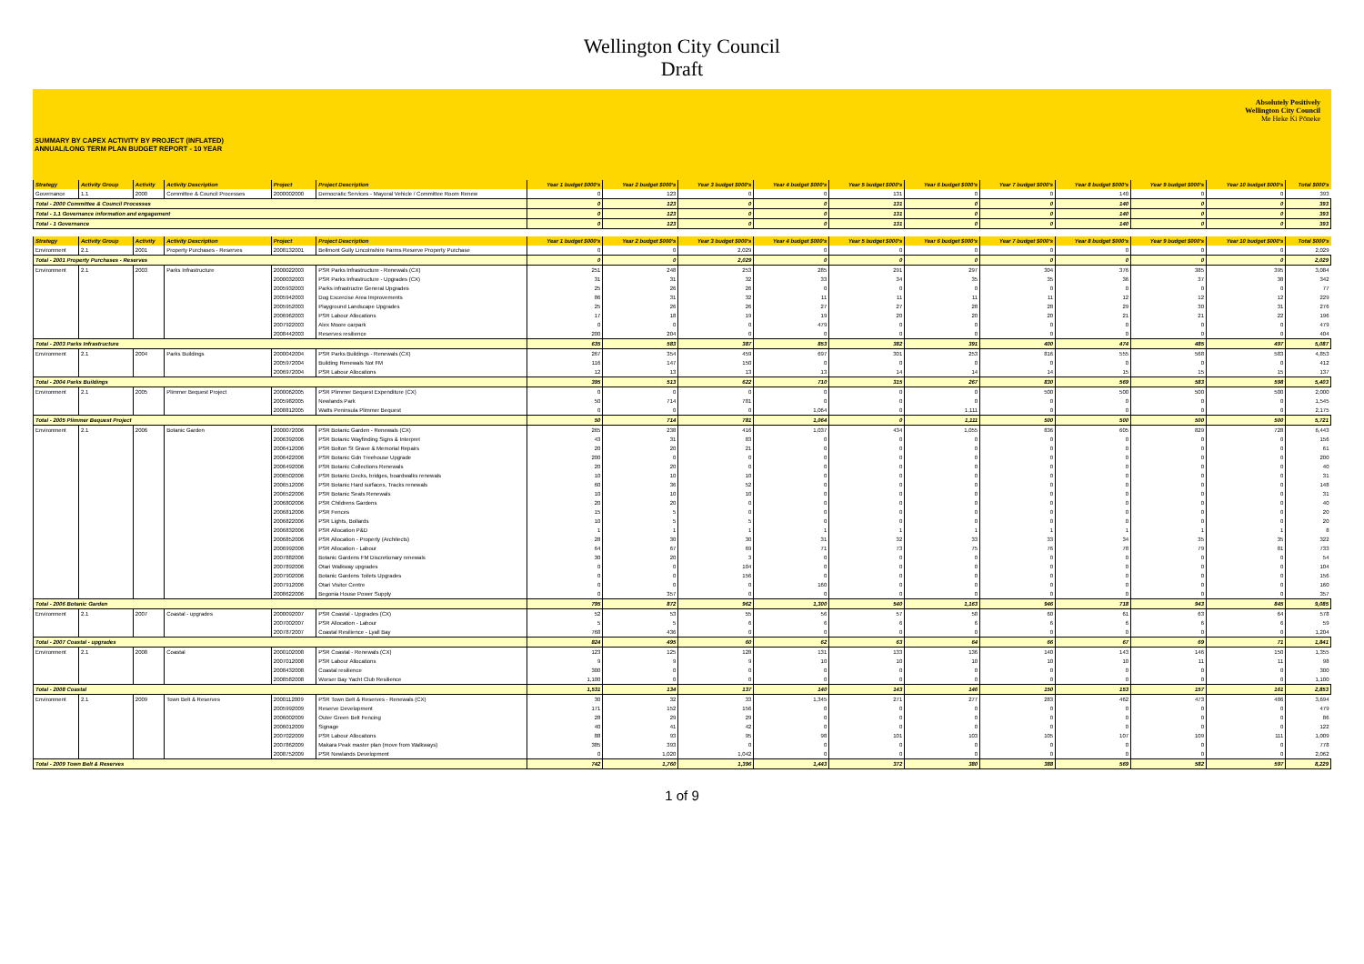Wellington City Council
Draft
Absolutely Positively
Wellington City Council
Me Heke Ki Pōneke
SUMMARY BY CAPEX ACTIVITY BY PROJECT (INFLATED)
ANNUAL/LONG TERM PLAN BUDGET REPORT - 10 YEAR
| Strategy | Activity Group | Activity | Activity Description | Project | Project Description | Year 1 budget $000's | Year 2 budget $000's | Year 3 budget $000's | Year 4 budget $000's | Year 5 budget $000's | Year 6 budget $000's | Year 7 budget $000's | Year 8 budget $000's | Year 9 budget $000's | Year 10 budget $000's | Total $000's |
| --- | --- | --- | --- | --- | --- | --- | --- | --- | --- | --- | --- | --- | --- | --- | --- | --- |
| Governance | 1.1 | 2000 | Committee & Council Processes | 2000002000 | Democratic Services - Mayoral Vehicle / Committee Room Renew | 0 | 123 | 0 | 0 | 131 | 0 | 0 | 140 | 0 | 0 | 393 |
| Total - 2000 Committee & Council Processes | | | | | | 0 | 123 | 0 | 0 | 131 | 0 | 0 | 140 | 0 | 0 | 393 |
| Total - 1.1 Governance information and engagement | | | | | | 0 | 123 | 0 | 0 | 131 | 0 | 0 | 140 | 0 | 0 | 393 |
| Total - 1 Governance | | | | | | 0 | 123 | 0 | 0 | 131 | 0 | 0 | 140 | 0 | 0 | 393 |
| Strategy | Activity Group | Activity | Activity Description | Project | Project Description | Year 1 budget $000's | Year 2 budget $000's | Year 3 budget $000's | Year 4 budget $000's | Year 5 budget $000's | Year 6 budget $000's | Year 7 budget $000's | Year 8 budget $000's | Year 9 budget $000's | Year 10 budget $000's | Total $000's |
| Environment | 2.1 | 2001 | Property Purchases - Reserves | 2008132001 | Bellmont Gully Lincolnshire Farms Reserve Property Purchase | 0 | 0 | 2,029 | 0 | 0 | 0 | 0 | 0 | 0 | 0 | 2,029 |
| Total - 2001 Property Purchases - Reserves | | | | | | 0 | 0 | 2,029 | 0 | 0 | 0 | 0 | 0 | 0 | 0 | 2,029 |
| Environment | 2.1 | 2003 | Parks Infrastructure | 2000022003 | PSR Parks Infrastructure - Renewals (CX) | 251 | 248 | 253 | 285 | 291 | 297 | 304 | 376 | 385 | 395 | 3,084 |
| | | | | 2000032003 | PSR Parks Infrastructure - Upgrades (CX) | 31 | 31 | 32 | 33 | 34 | 35 | 35 | 36 | 37 | 38 | 342 |
| | | | | 2005932003 | Parks infrastructre General Upgrades | 25 | 26 | 26 | 0 | 0 | 0 | 0 | 0 | 0 | 0 | 77 |
| | | | | 2005942003 | Dog Excercise Area Improvements | 86 | 31 | 32 | 11 | 11 | 11 | 11 | 12 | 12 | 12 | 229 |
| | | | | 2005952003 | Playground Landscape Upgrades | 25 | 26 | 26 | 27 | 27 | 28 | 28 | 29 | 30 | 31 | 276 |
| | | | | 2006962003 | PSR Labour Allocations | 17 | 18 | 19 | 19 | 20 | 20 | 20 | 21 | 21 | 22 | 196 |
| | | | | 2007922003 | Alex Moore carpark | 0 | 0 | 0 | 479 | 0 | 0 | 0 | 0 | 0 | 0 | 479 |
| | | | | 2008442003 | Reserves resilience | 200 | 204 | 0 | 0 | 0 | 0 | 0 | 0 | 0 | 0 | 404 |
| Total - 2003 Parks Infrastructure | | | | | | 635 | 583 | 387 | 853 | 382 | 391 | 400 | 474 | 485 | 497 | 5,087 |
| Environment | 2.1 | 2004 | Parks Buildings | 2000042004 | PSR Parks Buildings - Renewals (CX) | 267 | 354 | 459 | 697 | 301 | 253 | 816 | 555 | 568 | 583 | 4,853 |
| | | | | 2005972004 | Building Renewals Not FM | 116 | 147 | 150 | 0 | 0 | 0 | 0 | 0 | 0 | 0 | 412 |
| | | | | 2006972004 | PSR Labour Allocations | 12 | 13 | 13 | 13 | 14 | 14 | 14 | 15 | 15 | 15 | 137 |
| Total - 2004 Parks Buildings | | | | | | 395 | 513 | 622 | 710 | 315 | 267 | 830 | 569 | 583 | 598 | 5,403 |
| Environment | 2.1 | 2005 | Plimmer Bequest Project | 2000062005 | PSR Plimmer Bequest Expenditure (CX) | 0 | 0 | 0 | 0 | 0 | 0 | 500 | 500 | 500 | 500 | 2,000 |
| | | | | 2005982005 | Newlands Park | 50 | 714 | 781 | 0 | 0 | 0 | 0 | 0 | 0 | 0 | 1,545 |
| | | | | 2008812005 | Watts Peninsula Plimmer Bequest | 0 | 0 | 0 | 1,064 | 0 | 1,111 | 0 | 0 | 0 | 0 | 2,175 |
| Total - 2005 Plimmer Bequest Project | | | | | | 50 | 714 | 781 | 1,064 | 0 | 1,111 | 500 | 500 | 500 | 500 | 5,721 |
| Environment | 2.1 | 2006 | Botanic Garden | 2000072006 | PSR Botanic Garden - Renewals (CX) | 265 | 238 | 416 | 1,037 | 434 | 1,055 | 836 | 605 | 829 | 728 | 6,443 |
| | | | | 2006392006 | PSR Botanic Wayfinding Signs & Interpret | 43 | 31 | 83 | 0 | 0 | 0 | 0 | 0 | 0 | 0 | 156 |
| | | | | 2006412006 | PSR Bolton St Grave & Memorial Repairs | 20 | 20 | 21 | 0 | 0 | 0 | 0 | 0 | 0 | 0 | 61 |
| | | | | 2006422006 | PSR Botanic Gdn Treehouse Upgrade | 200 | 0 | 0 | 0 | 0 | 0 | 0 | 0 | 0 | 0 | 200 |
| | | | | 2006492006 | PSR Botanic Collections Renewals | 20 | 20 | 0 | 0 | 0 | 0 | 0 | 0 | 0 | 0 | 40 |
| | | | | 2006502006 | PSR Botanic Decks, bridges, boardwalks renewals | 10 | 10 | 10 | 0 | 0 | 0 | 0 | 0 | 0 | 0 | 31 |
| | | | | 2006512006 | PSR Botanic Hard surfaces, Tracks renewals | 60 | 36 | 52 | 0 | 0 | 0 | 0 | 0 | 0 | 0 | 148 |
| | | | | 2006522006 | PSR Botanic Seats Renewals | 10 | 10 | 10 | 0 | 0 | 0 | 0 | 0 | 0 | 0 | 31 |
| | | | | 2006802006 | PSR Childrens Gardens | 20 | 20 | 0 | 0 | 0 | 0 | 0 | 0 | 0 | 0 | 40 |
| | | | | 2006812006 | PSR Fences | 15 | 5 | 0 | 0 | 0 | 0 | 0 | 0 | 0 | 0 | 20 |
| | | | | 2006822006 | PSR Lights, Bollards | 10 | 5 | 5 | 0 | 0 | 0 | 0 | 0 | 0 | 0 | 20 |
| | | | | 2006832006 | PSR Allocation P&D | 1 | 1 | 1 | 1 | 1 | 1 | 1 | 1 | 1 | 1 | 8 |
| | | | | 2006852006 | PSR Allocation - Property (Architects) | 28 | 30 | 30 | 31 | 32 | 33 | 33 | 34 | 35 | 35 | 322 |
| | | | | 2006992006 | PSR Allocation - Labour | 64 | 67 | 69 | 71 | 73 | 75 | 76 | 78 | 79 | 81 | 733 |
| | | | | 2007882006 | Botanic Gardens FM Discretionary renewals | 30 | 20 | 3 | 0 | 0 | 0 | 0 | 0 | 0 | 0 | 54 |
| | | | | 2007892006 | Otari Walkway upgrades | 0 | 0 | 104 | 0 | 0 | 0 | 0 | 0 | 0 | 0 | 104 |
| | | | | 2007902006 | Botanic Gardens Toilets Upgrades | 0 | 0 | 156 | 0 | 0 | 0 | 0 | 0 | 0 | 0 | 156 |
| | | | | 2007912006 | Otari Visitor Centre | 0 | 0 | 0 | 160 | 0 | 0 | 0 | 0 | 0 | 0 | 160 |
| | | | | 2008622006 | Begonia House Power Supply | 0 | 357 | 0 | 0 | 0 | 0 | 0 | 0 | 0 | 0 | 357 |
| Total - 2006 Botanic Garden | | | | | | 795 | 872 | 962 | 1,300 | 540 | 1,163 | 946 | 718 | 943 | 845 | 9,085 |
| Environment | 2.1 | 2007 | Coastal - upgrades | 2000092007 | PSR Coastal - Upgrades (CX) | 52 | 53 | 55 | 56 | 57 | 58 | 60 | 61 | 63 | 64 | 578 |
| | | | | 2007002007 | PSR Allocation - Labour | 5 | 5 | 6 | 6 | 6 | 6 | 6 | 6 | 6 | 6 | 59 |
| | | | | 2007872007 | Coastal Resilience - Lyall Bay | 768 | 436 | 0 | 0 | 0 | 0 | 0 | 0 | 0 | 0 | 1,204 |
| Total - 2007 Coastal - upgrades | | | | | | 824 | 495 | 60 | 62 | 63 | 64 | 66 | 67 | 69 | 71 | 1,841 |
| Environment | 2.1 | 2008 | Coastal | 2000102008 | PSR Coastal - Renewals (CX) | 123 | 125 | 128 | 131 | 133 | 136 | 140 | 143 | 146 | 150 | 1,355 |
| | | | | 2007012008 | PSR Labour Allocations | 9 | 9 | 9 | 10 | 10 | 10 | 10 | 10 | 11 | 11 | 98 |
| | | | | 2008432008 | Coastal resilience | 300 | 0 | 0 | 0 | 0 | 0 | 0 | 0 | 0 | 0 | 300 |
| | | | | 2008582008 | Worser Bay Yacht Club Resilience | 1,100 | 0 | 0 | 0 | 0 | 0 | 0 | 0 | 0 | 0 | 1,100 |
| Total - 2008 Coastal | | | | | | 1,531 | 134 | 137 | 140 | 143 | 146 | 150 | 153 | 157 | 161 | 2,853 |
| Environment | 2.1 | 2009 | Town Belt & Reserves | 2000112009 | PSR Town Belt & Reserves - Renewals (CX) | 30 | 32 | 33 | 1,345 | 271 | 277 | 283 | 462 | 473 | 486 | 3,694 |
| | | | | 2005992009 | Reserve Development | 171 | 152 | 156 | 0 | 0 | 0 | 0 | 0 | 0 | 0 | 479 |
| | | | | 2006002009 | Outer Green Belt Fencing | 28 | 29 | 29 | 0 | 0 | 0 | 0 | 0 | 0 | 0 | 86 |
| | | | | 2006012009 | Signage | 40 | 41 | 42 | 0 | 0 | 0 | 0 | 0 | 0 | 0 | 122 |
| | | | | 2007022009 | PSR Labour Allocations | 88 | 93 | 95 | 98 | 101 | 103 | 105 | 107 | 109 | 111 | 1,009 |
| | | | | 2007862009 | Makara Peak master plan (move from Walkways) | 385 | 393 | 0 | 0 | 0 | 0 | 0 | 0 | 0 | 0 | 778 |
| | | | | 2008752009 | PSR Newlands Development | 0 | 1,020 | 1,042 | 0 | 0 | 0 | 0 | 0 | 0 | 0 | 2,062 |
| Total - 2009 Town Belt & Reserves | | | | | | 742 | 1,760 | 1,396 | 1,443 | 372 | 380 | 388 | 569 | 582 | 597 | 8,229 |
1 of 9